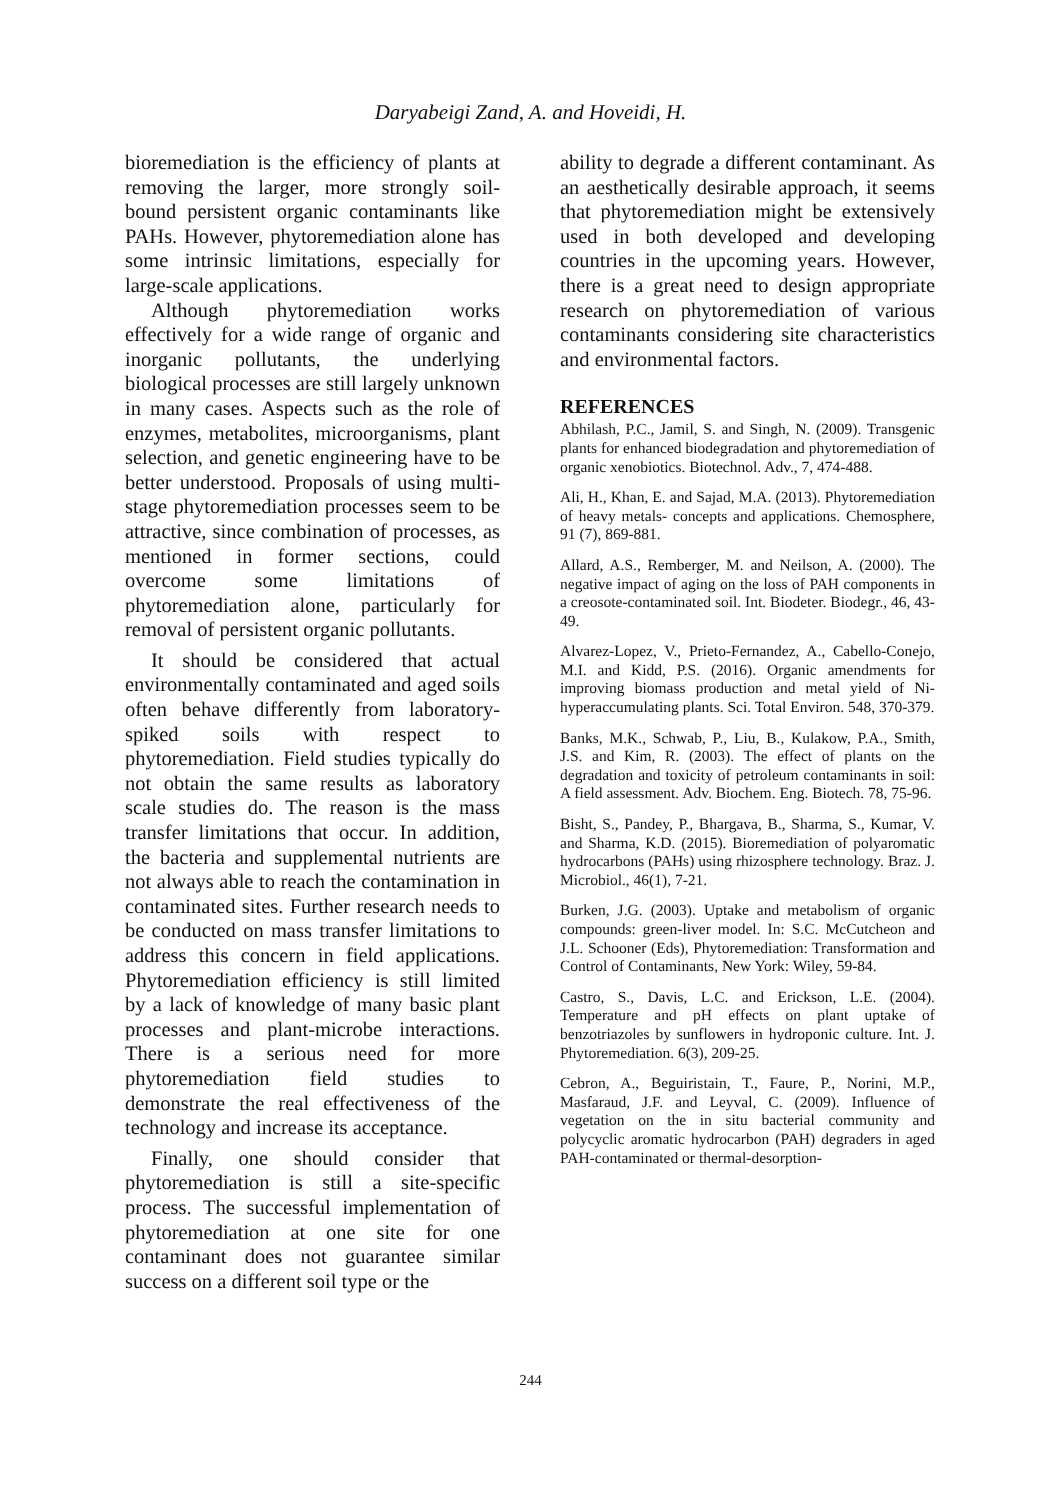Daryabeigi Zand, A. and Hoveidi, H.
bioremediation is the efficiency of plants at removing the larger, more strongly soil-bound persistent organic contaminants like PAHs. However, phytoremediation alone has some intrinsic limitations, especially for large-scale applications.
Although phytoremediation works effectively for a wide range of organic and inorganic pollutants, the underlying biological processes are still largely unknown in many cases. Aspects such as the role of enzymes, metabolites, microorganisms, plant selection, and genetic engineering have to be better understood. Proposals of using multi-stage phytoremediation processes seem to be attractive, since combination of processes, as mentioned in former sections, could overcome some limitations of phytoremediation alone, particularly for removal of persistent organic pollutants.
It should be considered that actual environmentally contaminated and aged soils often behave differently from laboratory-spiked soils with respect to phytoremediation. Field studies typically do not obtain the same results as laboratory scale studies do. The reason is the mass transfer limitations that occur. In addition, the bacteria and supplemental nutrients are not always able to reach the contamination in contaminated sites. Further research needs to be conducted on mass transfer limitations to address this concern in field applications. Phytoremediation efficiency is still limited by a lack of knowledge of many basic plant processes and plant-microbe interactions. There is a serious need for more phytoremediation field studies to demonstrate the real effectiveness of the technology and increase its acceptance.
Finally, one should consider that phytoremediation is still a site-specific process. The successful implementation of phytoremediation at one site for one contaminant does not guarantee similar success on a different soil type or the
ability to degrade a different contaminant. As an aesthetically desirable approach, it seems that phytoremediation might be extensively used in both developed and developing countries in the upcoming years. However, there is a great need to design appropriate research on phytoremediation of various contaminants considering site characteristics and environmental factors.
REFERENCES
Abhilash, P.C., Jamil, S. and Singh, N. (2009). Transgenic plants for enhanced biodegradation and phytoremediation of organic xenobiotics. Biotechnol. Adv., 7, 474-488.
Ali, H., Khan, E. and Sajad, M.A. (2013). Phytoremediation of heavy metals- concepts and applications. Chemosphere, 91 (7), 869-881.
Allard, A.S., Remberger, M. and Neilson, A. (2000). The negative impact of aging on the loss of PAH components in a creosote-contaminated soil. Int. Biodeter. Biodegr., 46, 43-49.
Alvarez-Lopez, V., Prieto-Fernandez, A., Cabello-Conejo, M.I. and Kidd, P.S. (2016). Organic amendments for improving biomass production and metal yield of Ni-hyperaccumulating plants. Sci. Total Environ. 548, 370-379.
Banks, M.K., Schwab, P., Liu, B., Kulakow, P.A., Smith, J.S. and Kim, R. (2003). The effect of plants on the degradation and toxicity of petroleum contaminants in soil: A field assessment. Adv. Biochem. Eng. Biotech. 78, 75-96.
Bisht, S., Pandey, P., Bhargava, B., Sharma, S., Kumar, V. and Sharma, K.D. (2015). Bioremediation of polyaromatic hydrocarbons (PAHs) using rhizosphere technology. Braz. J. Microbiol., 46(1), 7-21.
Burken, J.G. (2003). Uptake and metabolism of organic compounds: green-liver model. In: S.C. McCutcheon and J.L. Schooner (Eds), Phytoremediation: Transformation and Control of Contaminants, New York: Wiley, 59-84.
Castro, S., Davis, L.C. and Erickson, L.E. (2004). Temperature and pH effects on plant uptake of benzotriazoles by sunflowers in hydroponic culture. Int. J. Phytoremediation. 6(3), 209-25.
Cebron, A., Beguiristain, T., Faure, P., Norini, M.P., Masfaraud, J.F. and Leyval, C. (2009). Influence of vegetation on the in situ bacterial community and polycyclic aromatic hydrocarbon (PAH) degraders in aged PAH-contaminated or thermal-desorption-
244